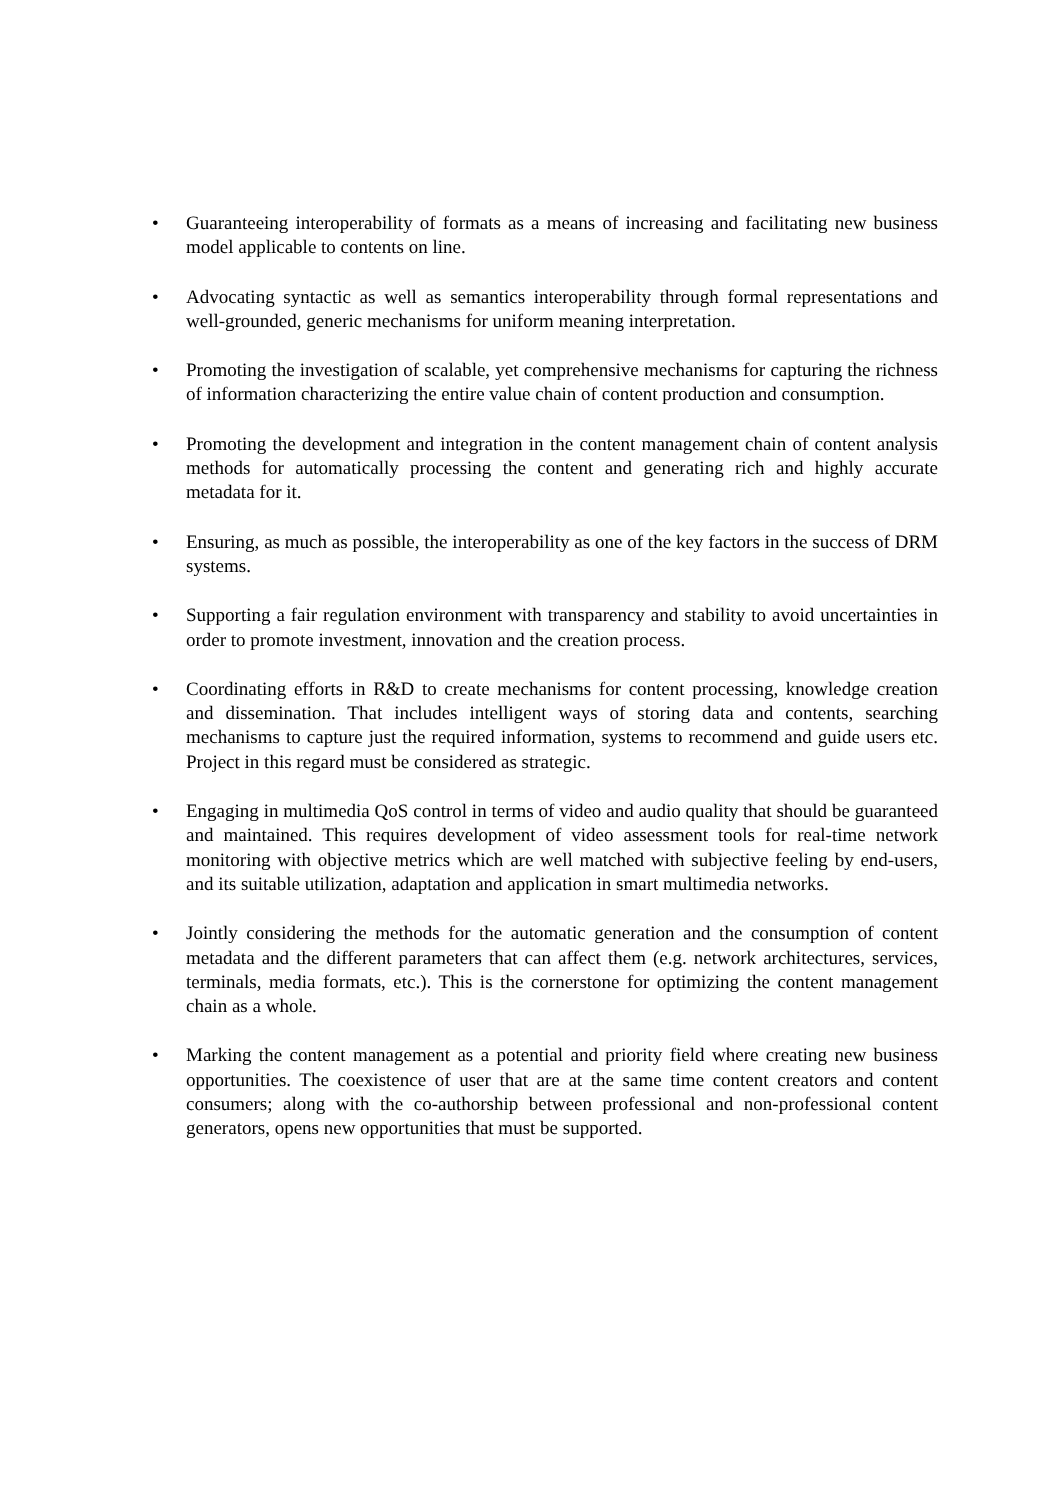• Guaranteeing interoperability of formats as a means of increasing and facilitating new business model applicable to contents on line.
• Advocating syntactic as well as semantics interoperability through formal representations and well-grounded, generic mechanisms for uniform meaning interpretation.
• Promoting the investigation of scalable, yet comprehensive mechanisms for capturing the richness of information characterizing the entire value chain of content production and consumption.
• Promoting the development and integration in the content management chain of content analysis methods for automatically processing the content and generating rich and highly accurate metadata for it.
• Ensuring, as much as possible, the interoperability as one of the key factors in the success of DRM systems.
• Supporting a fair regulation environment with transparency and stability to avoid uncertainties in order to promote investment, innovation and the creation process.
• Coordinating efforts in R&D to create mechanisms for content processing, knowledge creation and dissemination. That includes intelligent ways of storing data and contents, searching mechanisms to capture just the required information, systems to recommend and guide users etc. Project in this regard must be considered as strategic.
• Engaging in multimedia QoS control in terms of video and audio quality that should be guaranteed and maintained. This requires development of video assessment tools for real-time network monitoring with objective metrics which are well matched with subjective feeling by end-users, and its suitable utilization, adaptation and application in smart multimedia networks.
• Jointly considering the methods for the automatic generation and the consumption of content metadata and the different parameters that can affect them (e.g. network architectures, services, terminals, media formats, etc.). This is the cornerstone for optimizing the content management chain as a whole.
• Marking the content management as a potential and priority field where creating new business opportunities. The coexistence of user that are at the same time content creators and content consumers; along with the co-authorship between professional and non-professional content generators, opens new opportunities that must be supported.